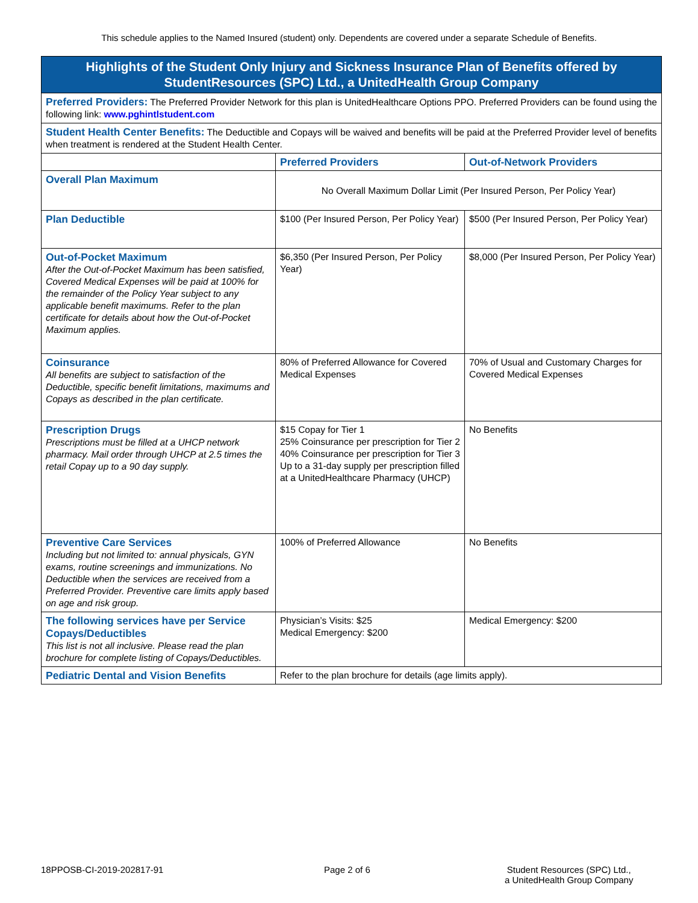This schedule applies to the Named Insured (student) only. Dependents are covered under a separate Schedule of Benefits.
| Highlights of the Student Only Injury and Sickness Insurance Plan of Benefits offered by StudentResources (SPC) Ltd., a UnitedHealth Group Company | | |
| --- | --- | --- |
| Preferred Providers: The Preferred Provider Network for this plan is UnitedHealthcare Options PPO. Preferred Providers can be found using the following link: www.pghintlstudent.com | | |
| Student Health Center Benefits: The Deductible and Copays will be waived and benefits will be paid at the Preferred Provider level of benefits when treatment is rendered at the Student Health Center. | | |
| | Preferred Providers | Out-of-Network Providers |
| Overall Plan Maximum | No Overall Maximum Dollar Limit (Per Insured Person, Per Policy Year) | |
| Plan Deductible | $100 (Per Insured Person, Per Policy Year) | $500 (Per Insured Person, Per Policy Year) |
| Out-of-Pocket Maximum After the Out-of-Pocket Maximum has been satisfied, Covered Medical Expenses will be paid at 100% for the remainder of the Policy Year subject to any applicable benefit maximums. Refer to the plan certificate for details about how the Out-of-Pocket Maximum applies. | $6,350 (Per Insured Person, Per Policy Year) | $8,000 (Per Insured Person, Per Policy Year) |
| Coinsurance All benefits are subject to satisfaction of the Deductible, specific benefit limitations, maximums and Copays as described in the plan certificate. | 80% of Preferred Allowance for Covered Medical Expenses | 70% of Usual and Customary Charges for Covered Medical Expenses |
| Prescription Drugs Prescriptions must be filled at a UHCP network pharmacy. Mail order through UHCP at 2.5 times the retail Copay up to a 90 day supply. | $15 Copay for Tier 1 25% Coinsurance per prescription for Tier 2 40% Coinsurance per prescription for Tier 3 Up to a 31-day supply per prescription filled at a UnitedHealthcare Pharmacy (UHCP) | No Benefits |
| Preventive Care Services Including but not limited to: annual physicals, GYN exams, routine screenings and immunizations. No Deductible when the services are received from a Preferred Provider. Preventive care limits apply based on age and risk group. | 100% of Preferred Allowance | No Benefits |
| The following services have per Service Copays/Deductibles This list is not all inclusive. Please read the plan brochure for complete listing of Copays/Deductibles. | Physician’s Visits: $25 Medical Emergency: $200 | Medical Emergency: $200 |
| Pediatric Dental and Vision Benefits | Refer to the plan brochure for details (age limits apply). | |
18PPOSB-CI-2019-202817-91 Page 2 of 6 Student Resources (SPC) Ltd.,
a UnitedHealth Group Company